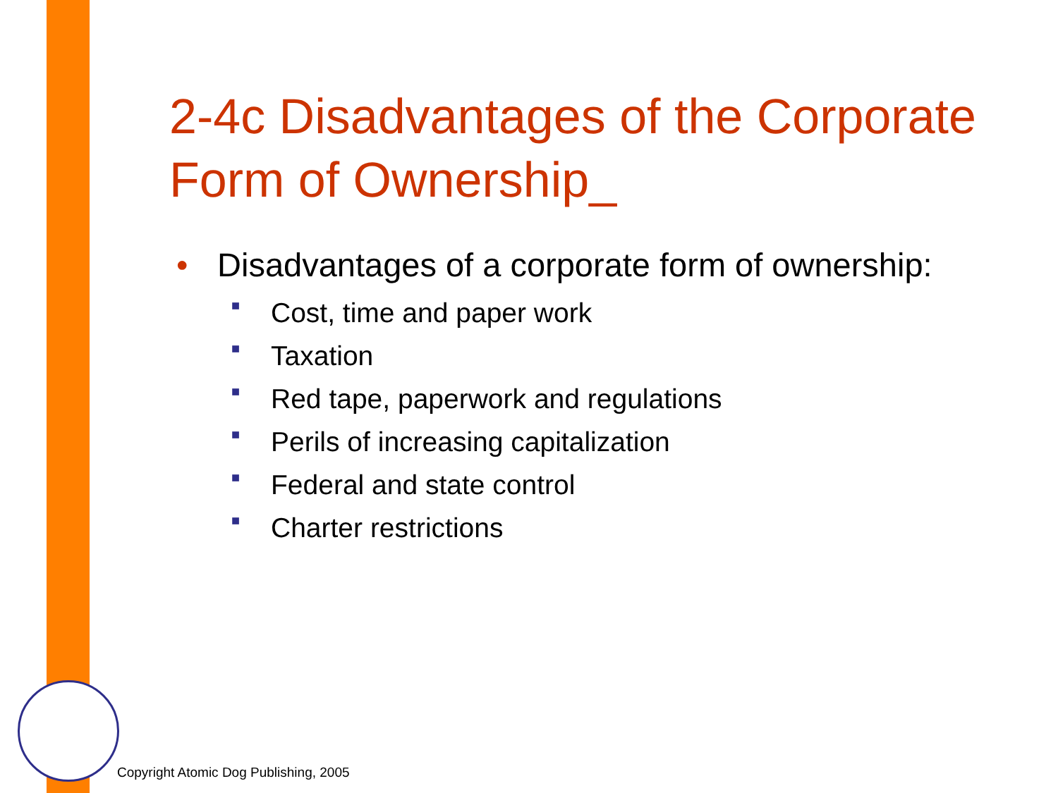2-4c Disadvantages of the Corporate Form of Ownership_
• Disadvantages of a corporate form of ownership:
■ Cost, time and paper work
■ Taxation
■ Red tape, paperwork and regulations
■ Perils of increasing capitalization
■ Federal and state control
■ Charter restrictions
Copyright Atomic Dog Publishing, 2005